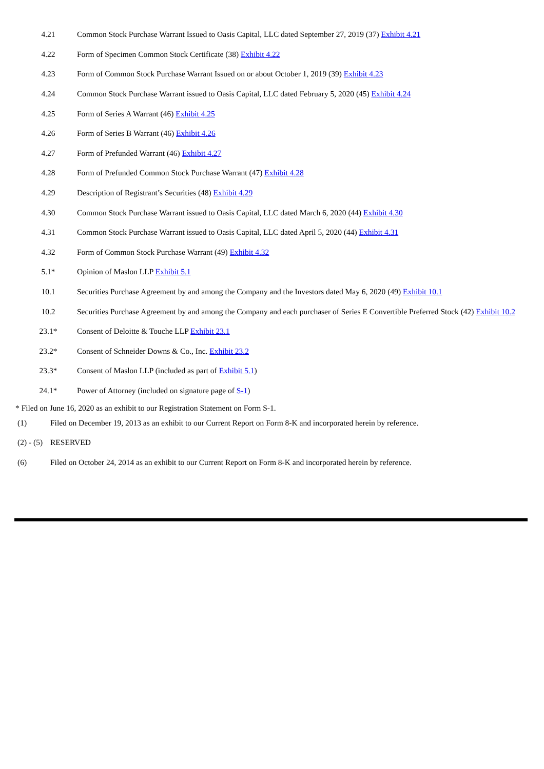| 4.21 | Common Stock Purchase Warrant Issued to Oasis Capital, LLC dated September 27, 2019 (37) Exhibit 4.21 |
| 4.22 | Form of Specimen Common Stock Certificate (38) Exhibit 4.22 |
| 4.23 | Form of Common Stock Purchase Warrant Issued on or about October 1, 2019 (39) Exhibit 4.23 |
| 4.24 | Common Stock Purchase Warrant issued to Oasis Capital, LLC dated February 5, 2020 (45) Exhibit 4.24 |
| 4.25 | Form of Series A Warrant (46) Exhibit 4.25 |
| 4.26 | Form of Series B Warrant (46) Exhibit 4.26 |
| 4.27 | Form of Prefunded Warrant (46) Exhibit 4.27 |
| 4.28 | Form of Prefunded Common Stock Purchase Warrant (47) Exhibit 4.28 |
| 4.29 | Description of Registrant’s Securities (48) Exhibit 4.29 |
| 4.30 | Common Stock Purchase Warrant issued to Oasis Capital, LLC dated March 6, 2020 (44) Exhibit 4.30 |
| 4.31 | Common Stock Purchase Warrant issued to Oasis Capital, LLC dated April 5, 2020 (44) Exhibit 4.31 |
| 4.32 | Form of Common Stock Purchase Warrant (49) Exhibit 4.32 |
| 5.1* | Opinion of Maslon LLP Exhibit 5.1 |
| 10.1 | Securities Purchase Agreement by and among the Company and the Investors dated May 6, 2020 (49) Exhibit 10.1 |
| 10.2 | Securities Purchase Agreement by and among the Company and each purchaser of Series E Convertible Preferred Stock (42) Exhibit 10.2 |
| 23.1* | Consent of Deloitte & Touche LLP Exhibit 23.1 |
| 23.2* | Consent of Schneider Downs & Co., Inc. Exhibit 23.2 |
| 23.3* | Consent of Maslon LLP (included as part of Exhibit 5.1 ) |
| 24.1* | Power of Attorney (included on signature page of S-1 ) |
* Filed on June 16, 2020 as an exhibit to our Registration Statement on Form S-1.
| (1) | Filed on December 19, 2013 as an exhibit to our Current Report on Form 8-K and incorporated herein by reference. |
| (2) - (5) | RESERVED |
| (6) | Filed on October 24, 2014 as an exhibit to our Current Report on Form 8-K and incorporated herein by reference. |